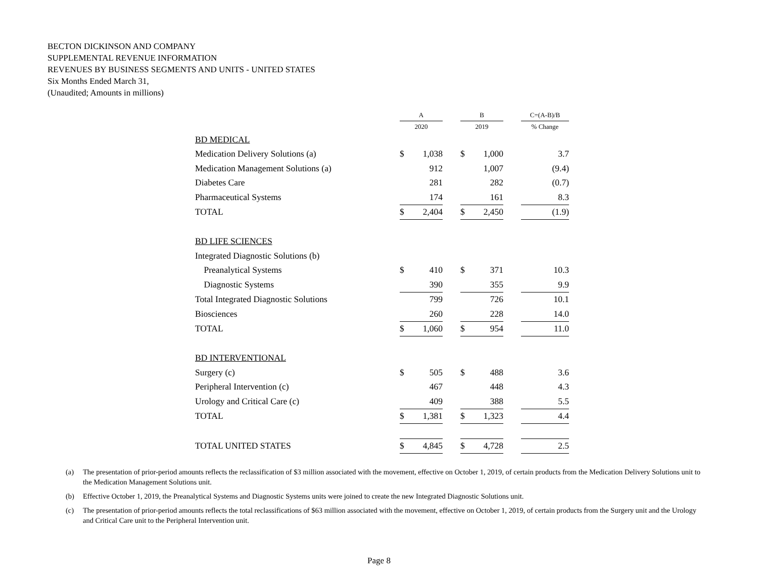BECTON DICKINSON AND COMPANY
SUPPLEMENTAL REVENUE INFORMATION
REVENUES BY BUSINESS SEGMENTS AND UNITS - UNITED STATES
Six Months Ended March 31,
(Unaudited; Amounts in millions)
| | A | | | B | | | C=(A-B)/B |
| --- | --- | --- | --- | --- | --- | --- | --- |
| | 2020 | | | 2019 | | | % Change |
| BD MEDICAL | | | | | | | |
| Medication Delivery Solutions (a) | $ | 1,038 | | $ | 1,000 | | 3.7 |
| Medication Management Solutions (a) | | 912 | | | 1,007 | | (9.4) |
| Diabetes Care | | 281 | | | 282 | | (0.7) |
| Pharmaceutical Systems | | 174 | | | 161 | | 8.3 |
| TOTAL | $ | 2,404 | | $ | 2,450 | | (1.9) |
| BD LIFE SCIENCES | | | | | | | |
| Integrated Diagnostic Solutions (b) | | | | | | | |
| Preanalytical Systems | $ | 410 | | $ | 371 | | 10.3 |
| Diagnostic Systems | | 390 | | | 355 | | 9.9 |
| Total Integrated Diagnostic Solutions | | 799 | | | 726 | | 10.1 |
| Biosciences | | 260 | | | 228 | | 14.0 |
| TOTAL | $ | 1,060 | | $ | 954 | | 11.0 |
| BD INTERVENTIONAL | | | | | | | |
| Surgery (c) | $ | 505 | | $ | 488 | | 3.6 |
| Peripheral Intervention (c) | | 467 | | | 448 | | 4.3 |
| Urology and Critical Care (c) | | 409 | | | 388 | | 5.5 |
| TOTAL | $ | 1,381 | | $ | 1,323 | | 4.4 |
| TOTAL UNITED STATES | $ | 4,845 | | $ | 4,728 | | 2.5 |
(a) The presentation of prior-period amounts reflects the reclassification of $3 million associated with the movement, effective on October 1, 2019, of certain products from the Medication Delivery Solutions unit to the Medication Management Solutions unit.
(b) Effective October 1, 2019, the Preanalytical Systems and Diagnostic Systems units were joined to create the new Integrated Diagnostic Solutions unit.
(c) The presentation of prior-period amounts reflects the total reclassifications of $63 million associated with the movement, effective on October 1, 2019, of certain products from the Surgery unit and the Urology and Critical Care unit to the Peripheral Intervention unit.
Page 8